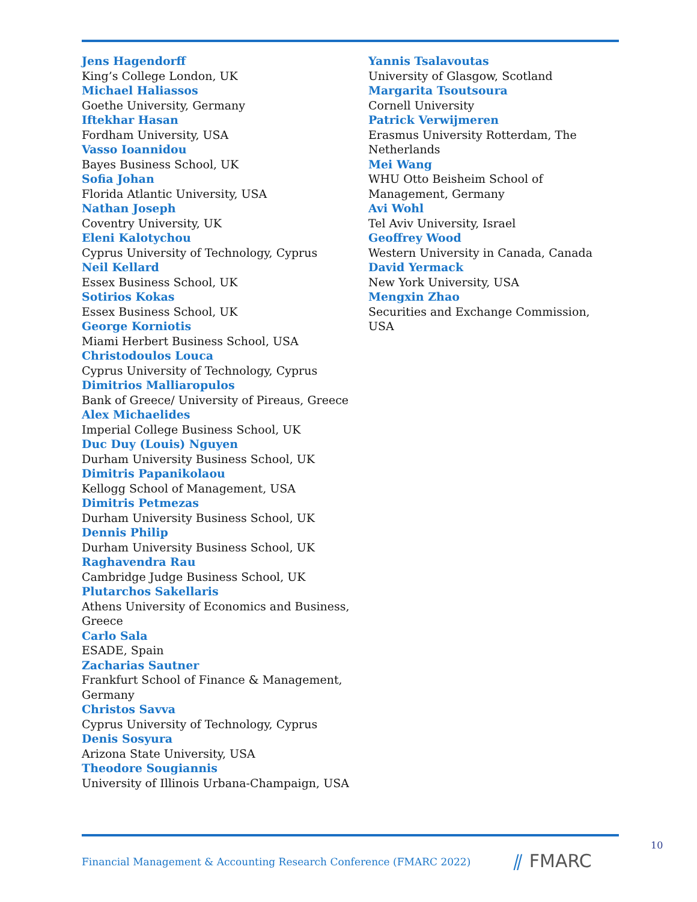Jens Hagendorff
King’s College London, UK
Michael Haliassos
Goethe University, Germany
Iftekhar Hasan
Fordham University, USA
Vasso Ioannidou
Bayes Business School, UK
Sofia Johan
Florida Atlantic University, USA
Nathan Joseph
Coventry University, UK
Eleni Kalotychou
Cyprus University of Technology, Cyprus
Neil Kellard
Essex Business School, UK
Sotirios Kokas
Essex Business School, UK
George Korniotis
Miami Herbert Business School, USA
Christodoulos Louca
Cyprus University of Technology, Cyprus
Dimitrios Malliaropulos
Bank of Greece/ University of Pireaus, Greece
Alex Michaelides
Imperial College Business School, UK
Duc Duy (Louis) Nguyen
Durham University Business School, UK
Dimitris Papanikolaou
Kellogg School of Management, USA
Dimitris Petmezas
Durham University Business School, UK
Dennis Philip
Durham University Business School, UK
Raghavendra Rau
Cambridge Judge Business School, UK
Plutarchos Sakellaris
Athens University of Economics and Business, Greece
Carlo Sala
ESADE, Spain
Zacharias Sautner
Frankfurt School of Finance & Management, Germany
Christos Savva
Cyprus University of Technology, Cyprus
Denis Sosyura
Arizona State University, USA
Theodore Sougiannis
University of Illinois Urbana-Champaign, USA
Yannis Tsalavoutas
University of Glasgow, Scotland
Margarita Tsoutsoura
Cornell University
Patrick Verwijmeren
Erasmus University Rotterdam, The Netherlands
Mei Wang
WHU Otto Beisheim School of Management, Germany
Avi Wohl
Tel Aviv University, Israel
Geoffrey Wood
Western University in Canada, Canada
David Yermack
New York University, USA
Mengxin Zhao
Securities and Exchange Commission, USA
Financial Management & Accounting Research Conference (FMARC 2022) ⫽ FMARC
10